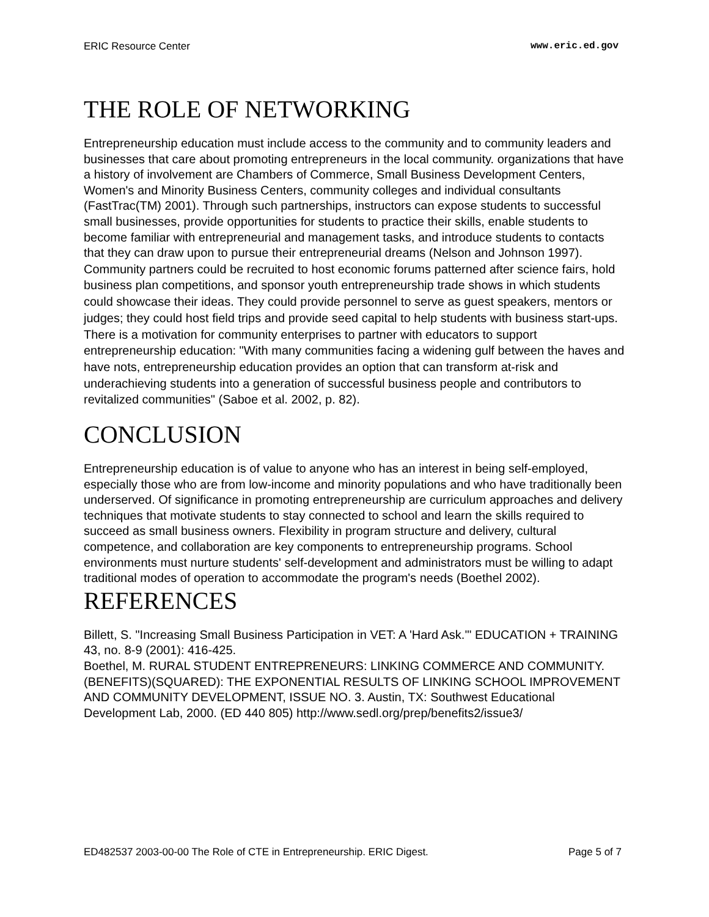ERIC Resource Center www.eric.ed.gov
THE ROLE OF NETWORKING
Entrepreneurship education must include access to the community and to community leaders and businesses that care about promoting entrepreneurs in the local community. organizations that have a history of involvement are Chambers of Commerce, Small Business Development Centers, Women's and Minority Business Centers, community colleges and individual consultants (FastTrac(TM) 2001). Through such partnerships, instructors can expose students to successful small businesses, provide opportunities for students to practice their skills, enable students to become familiar with entrepreneurial and management tasks, and introduce students to contacts that they can draw upon to pursue their entrepreneurial dreams (Nelson and Johnson 1997).
Community partners could be recruited to host economic forums patterned after science fairs, hold business plan competitions, and sponsor youth entrepreneurship trade shows in which students could showcase their ideas. They could provide personnel to serve as guest speakers, mentors or judges; they could host field trips and provide seed capital to help students with business start-ups. There is a motivation for community enterprises to partner with educators to support entrepreneurship education: "With many communities facing a widening gulf between the haves and have nots, entrepreneurship education provides an option that can transform at-risk and underachieving students into a generation of successful business people and contributors to revitalized communities" (Saboe et al. 2002, p. 82).
CONCLUSION
Entrepreneurship education is of value to anyone who has an interest in being self-employed, especially those who are from low-income and minority populations and who have traditionally been underserved. Of significance in promoting entrepreneurship are curriculum approaches and delivery techniques that motivate students to stay connected to school and learn the skills required to succeed as small business owners. Flexibility in program structure and delivery, cultural competence, and collaboration are key components to entrepreneurship programs. School environments must nurture students' self-development and administrators must be willing to adapt traditional modes of operation to accommodate the program's needs (Boethel 2002).
REFERENCES
Billett, S. "Increasing Small Business Participation in VET: A 'Hard Ask.'" EDUCATION + TRAINING 43, no. 8-9 (2001): 416-425.
Boethel, M. RURAL STUDENT ENTREPRENEURS: LINKING COMMERCE AND COMMUNITY. (BENEFITS)(SQUARED): THE EXPONENTIAL RESULTS OF LINKING SCHOOL IMPROVEMENT AND COMMUNITY DEVELOPMENT, ISSUE NO. 3. Austin, TX: Southwest Educational Development Lab, 2000. (ED 440 805) http://www.sedl.org/prep/benefits2/issue3/
ED482537 2003-00-00 The Role of CTE in Entrepreneurship. ERIC Digest. Page 5 of 7